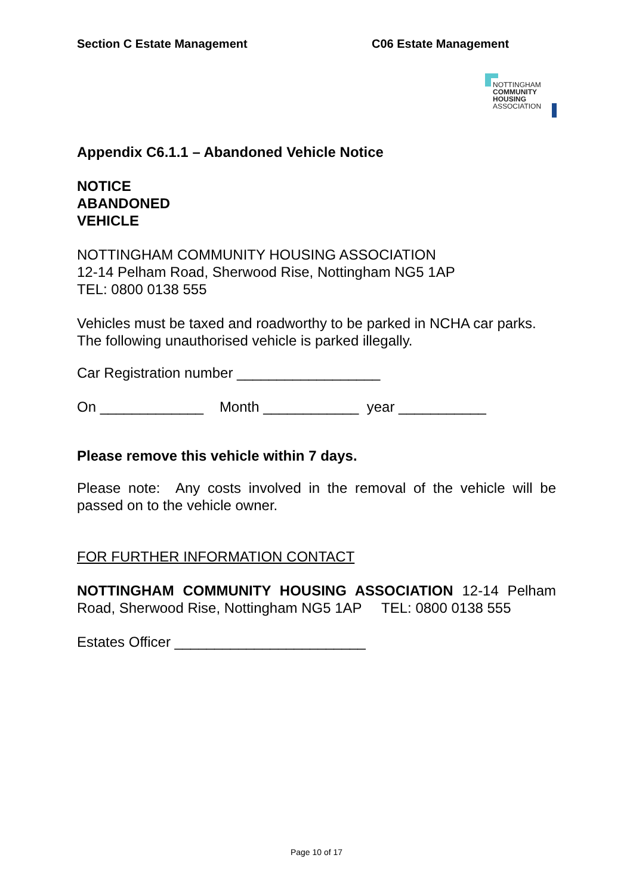Section C Estate Management C06 Estate Management
NOTTINGHAM
COMMUNITY
HOUSING
ASSOCIATION
Appendix C6.1.1 – Abandoned Vehicle Notice
NOTICE
ABANDONED
VEHICLE
NOTTINGHAM COMMUNITY HOUSING ASSOCIATION
12-14 Pelham Road, Sherwood Rise, Nottingham NG5 1AP
TEL: 0800 0138 555
Vehicles must be taxed and roadworthy to be parked in NCHA car parks. The following unauthorised vehicle is parked illegally.
Car Registration number __________________
On _____________ Month ____________ year ___________
Please remove this vehicle within 7 days.
Please note: Any costs involved in the removal of the vehicle will be passed on to the vehicle owner.
FOR FURTHER INFORMATION CONTACT
NOTTINGHAM COMMUNITY HOUSING ASSOCIATION 12-14 Pelham Road, Sherwood Rise, Nottingham NG5 1AP TEL: 0800 0138 555
Estates Officer ________________________
Page 10 of 17